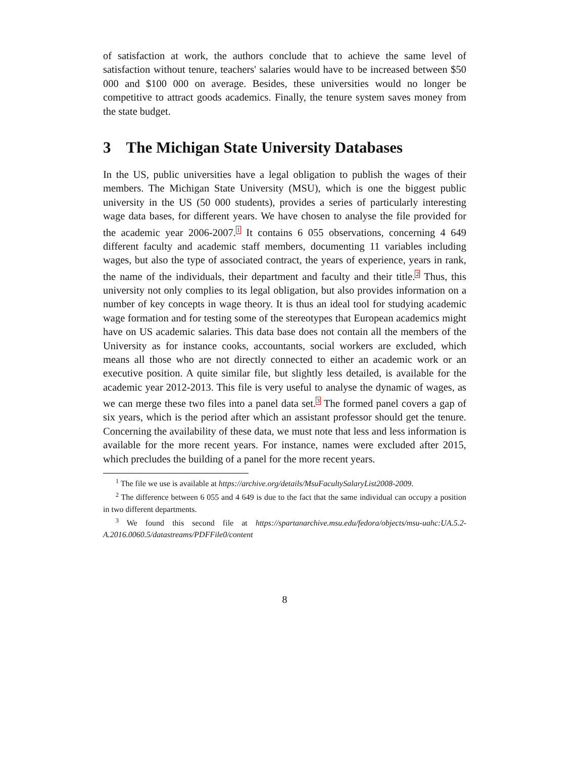of satisfaction at work, the authors conclude that to achieve the same level of satisfaction without tenure, teachers' salaries would have to be increased between $50 000 and $100 000 on average. Besides, these universities would no longer be competitive to attract goods academics. Finally, the tenure system saves money from the state budget.
3 The Michigan State University Databases
In the US, public universities have a legal obligation to publish the wages of their members. The Michigan State University (MSU), which is one the biggest public university in the US (50 000 students), provides a series of particularly interesting wage data bases, for different years. We have chosen to analyse the file provided for the academic year 2006-2007.<sup>1</sup> It contains 6 055 observations, concerning 4 649 different faculty and academic staff members, documenting 11 variables including wages, but also the type of associated contract, the years of experience, years in rank, the name of the individuals, their department and faculty and their title.<sup>2</sup> Thus, this university not only complies to its legal obligation, but also provides information on a number of key concepts in wage theory. It is thus an ideal tool for studying academic wage formation and for testing some of the stereotypes that European academics might have on US academic salaries. This data base does not contain all the members of the University as for instance cooks, accountants, social workers are excluded, which means all those who are not directly connected to either an academic work or an executive position. A quite similar file, but slightly less detailed, is available for the academic year 2012-2013. This file is very useful to analyse the dynamic of wages, as we can merge these two files into a panel data set.<sup>3</sup> The formed panel covers a gap of six years, which is the period after which an assistant professor should get the tenure. Concerning the availability of these data, we must note that less and less information is available for the more recent years. For instance, names were excluded after 2015, which precludes the building of a panel for the more recent years.
<sup>1</sup> The file we use is available at https://archive.org/details/MsuFacultySalaryList2008-2009.
<sup>2</sup> The difference between 6 055 and 4 649 is due to the fact that the same individual can occupy a position in two different departments.
<sup>3</sup> We found this second file at https://spartanarchive.msu.edu/fedora/objects/msu-uahc:UA.5.2-A.2016.0060.5/datastreams/PDFFile0/content
8